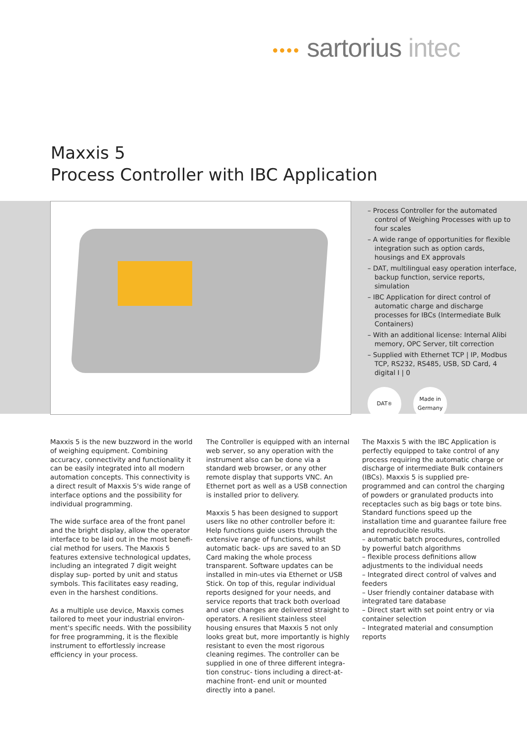●●●● sartorius intec
Maxxis 5
Process Controller with IBC Application
– Process Controller for the automated control of Weighing Processes with up to four scales
– A wide range of opportunities for flexible integration such as option cards, housings and EX approvals
– DAT, multilingual easy operation interface, backup function, service reports, simulation
– IBC Application for direct control of automatic charge and discharge processes for IBCs (Intermediate Bulk Containers)
– With an additional license: Internal Alibi memory, OPC Server, tilt correction
– Supplied with Ethernet TCP | IP, Modbus TCP, RS232, RS485, USB, SD Card, 4 digital I | 0
DAT<sup>®</sup> Made in Germany
Maxxis 5 is the new buzzword in the world of weighing equipment. Combining accuracy, connectivity and functionality it can be easily integrated into all modern automation concepts. This connectivity is a direct result of Maxxis 5's wide range of interface options and the possibility for individual programming.
The wide surface area of the front panel and the bright display, allow the operator interface to be laid out in the most benefi-cial method for users. The Maxxis 5 features extensive technological updates, including an integrated 7 digit weight display sup- ported by unit and status symbols. This facilitates easy reading, even in the harshest conditions.
As a multiple use device, Maxxis comes tailored to meet your industrial environ-ment's specific needs. With the possibility for free programming, it is the flexible instrument to effortlessly increase efficiency in your process.
The Controller is equipped with an internal web server, so any operation with the instrument also can be done via a standard web browser, or any other remote display that supports VNC. An Ethernet port as well as a USB connection is installed prior to delivery.
Maxxis 5 has been designed to support users like no other controller before it: Help functions guide users through the extensive range of functions, whilst automatic back- ups are saved to an SD Card making the whole process transparent. Software updates can be installed in min-utes via Ethernet or USB Stick. On top of this, regular individual reports designed for your needs, and service reports that track both overload and user changes are delivered straight to operators. A resilient stainless steel housing ensures that Maxxis 5 not only looks great but, more importantly is highly resistant to even the most rigorous cleaning regimes. The controller can be supplied in one of three different integra-tion construc- tions including a direct-at-machine front- end unit or mounted directly into a panel.
The Maxxis 5 with the IBC Application is perfectly equipped to take control of any process requiring the automatic charge or discharge of intermediate Bulk containers (IBCs). Maxxis 5 is supplied pre-programmed and can control the charging of powders or granulated products into receptacles such as big bags or tote bins. Standard functions speed up the installation time and guarantee failure free and reproducible results.
– automatic batch procedures, controlled by powerful batch algorithms
– flexible process definitions allow adjustments to the individual needs
– Integrated direct control of valves and feeders
– User friendly container database with integrated tare database
– Direct start with set point entry or via container selection
– Integrated material and consumption reports